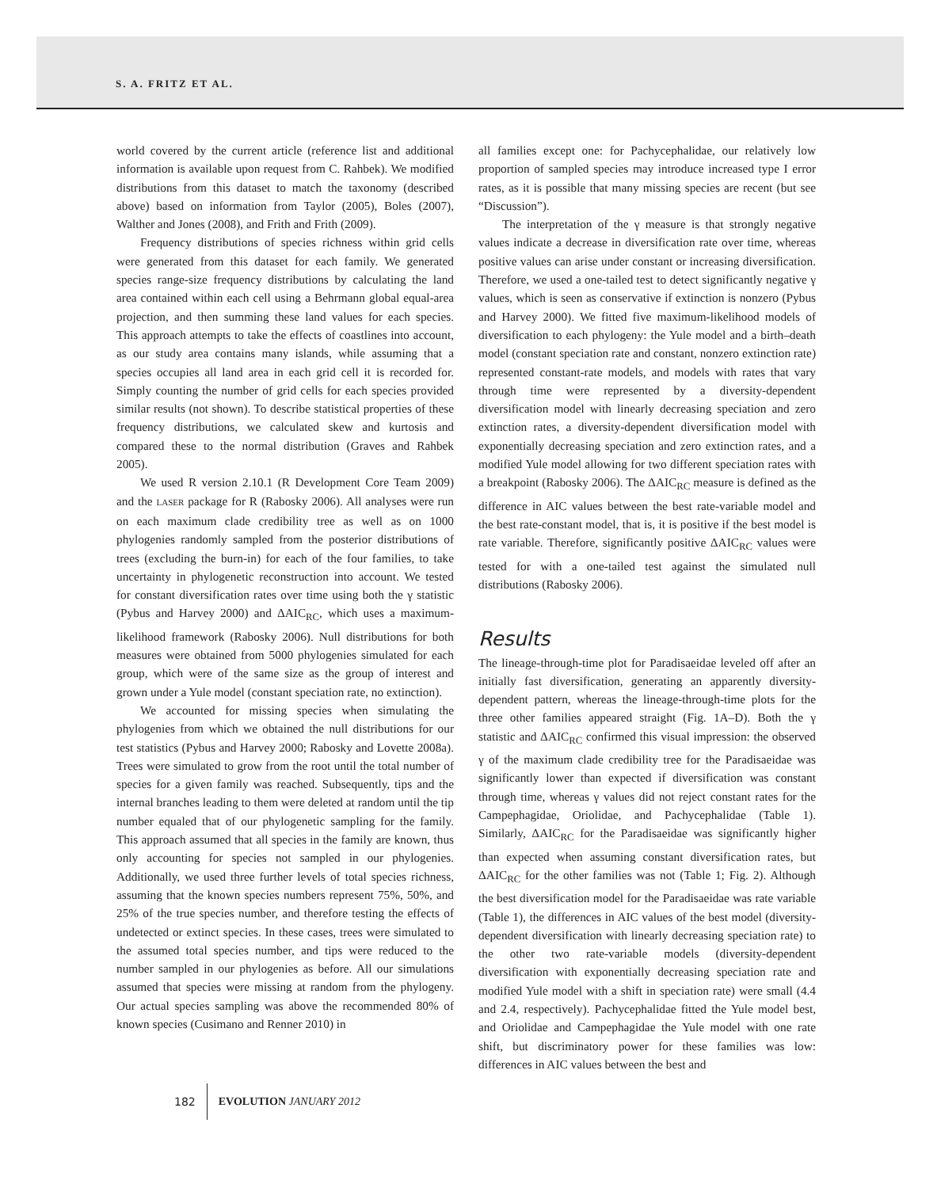S. A. FRITZ ET AL.
world covered by the current article (reference list and additional information is available upon request from C. Rahbek). We modified distributions from this dataset to match the taxonomy (described above) based on information from Taylor (2005), Boles (2007), Walther and Jones (2008), and Frith and Frith (2009).
Frequency distributions of species richness within grid cells were generated from this dataset for each family. We generated species range-size frequency distributions by calculating the land area contained within each cell using a Behrmann global equal-area projection, and then summing these land values for each species. This approach attempts to take the effects of coastlines into account, as our study area contains many islands, while assuming that a species occupies all land area in each grid cell it is recorded for. Simply counting the number of grid cells for each species provided similar results (not shown). To describe statistical properties of these frequency distributions, we calculated skew and kurtosis and compared these to the normal distribution (Graves and Rahbek 2005).
We used R version 2.10.1 (R Development Core Team 2009) and the LASER package for R (Rabosky 2006). All analyses were run on each maximum clade credibility tree as well as on 1000 phylogenies randomly sampled from the posterior distributions of trees (excluding the burn-in) for each of the four families, to take uncertainty in phylogenetic reconstruction into account. We tested for constant diversification rates over time using both the γ statistic (Pybus and Harvey 2000) and ΔAIC<sub>RC</sub>, which uses a maximum-likelihood framework (Rabosky 2006). Null distributions for both measures were obtained from 5000 phylogenies simulated for each group, which were of the same size as the group of interest and grown under a Yule model (constant speciation rate, no extinction).
We accounted for missing species when simulating the phylogenies from which we obtained the null distributions for our test statistics (Pybus and Harvey 2000; Rabosky and Lovette 2008a). Trees were simulated to grow from the root until the total number of species for a given family was reached. Subsequently, tips and the internal branches leading to them were deleted at random until the tip number equaled that of our phylogenetic sampling for the family. This approach assumed that all species in the family are known, thus only accounting for species not sampled in our phylogenies. Additionally, we used three further levels of total species richness, assuming that the known species numbers represent 75%, 50%, and 25% of the true species number, and therefore testing the effects of undetected or extinct species. In these cases, trees were simulated to the assumed total species number, and tips were reduced to the number sampled in our phylogenies as before. All our simulations assumed that species were missing at random from the phylogeny. Our actual species sampling was above the recommended 80% of known species (Cusimano and Renner 2010) in
all families except one: for Pachycephalidae, our relatively low proportion of sampled species may introduce increased type I error rates, as it is possible that many missing species are recent (but see “Discussion”).
The interpretation of the γ measure is that strongly negative values indicate a decrease in diversification rate over time, whereas positive values can arise under constant or increasing diversification. Therefore, we used a one-tailed test to detect significantly negative γ values, which is seen as conservative if extinction is nonzero (Pybus and Harvey 2000). We fitted five maximum-likelihood models of diversification to each phylogeny: the Yule model and a birth–death model (constant speciation rate and constant, nonzero extinction rate) represented constant-rate models, and models with rates that vary through time were represented by a diversity-dependent diversification model with linearly decreasing speciation and zero extinction rates, a diversity-dependent diversification model with exponentially decreasing speciation and zero extinction rates, and a modified Yule model allowing for two different speciation rates with a breakpoint (Rabosky 2006). The ΔAIC<sub>RC</sub> measure is defined as the difference in AIC values between the best rate-variable model and the best rate-constant model, that is, it is positive if the best model is rate variable. Therefore, significantly positive ΔAIC<sub>RC</sub> values were tested for with a one-tailed test against the simulated null distributions (Rabosky 2006).
Results
The lineage-through-time plot for Paradisaeidae leveled off after an initially fast diversification, generating an apparently diversity-dependent pattern, whereas the lineage-through-time plots for the three other families appeared straight (Fig. 1A–D). Both the γ statistic and ΔAIC<sub>RC</sub> confirmed this visual impression: the observed γ of the maximum clade credibility tree for the Paradisaeidae was significantly lower than expected if diversification was constant through time, whereas γ values did not reject constant rates for the Campephagidae, Oriolidae, and Pachycephalidae (Table 1). Similarly, ΔAIC<sub>RC</sub> for the Paradisaeidae was significantly higher than expected when assuming constant diversification rates, but ΔAIC<sub>RC</sub> for the other families was not (Table 1; Fig. 2). Although the best diversification model for the Paradisaeidae was rate variable (Table 1), the differences in AIC values of the best model (diversity-dependent diversification with linearly decreasing speciation rate) to the other two rate-variable models (diversity-dependent diversification with exponentially decreasing speciation rate and modified Yule model with a shift in speciation rate) were small (4.4 and 2.4, respectively). Pachycephalidae fitted the Yule model best, and Oriolidae and Campephagidae the Yule model with one rate shift, but discriminatory power for these families was low: differences in AIC values between the best and
182 EVOLUTION JANUARY 2012